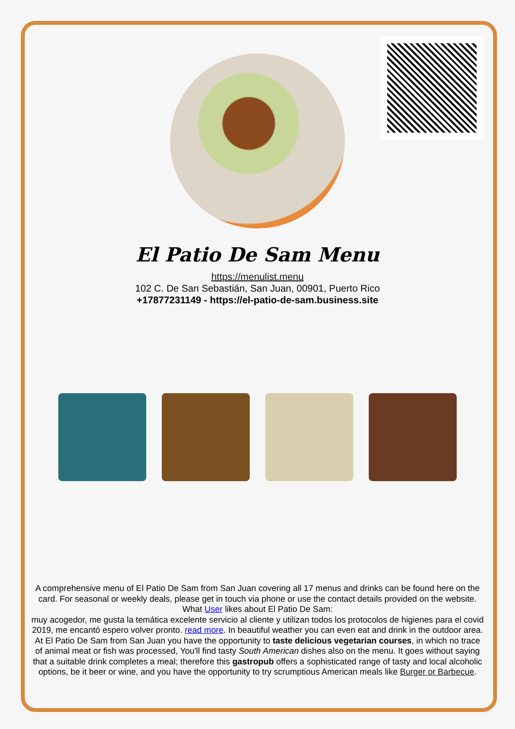El Patio De Sam Menu
https://menulist.menu
102 C. De San Sebastián, San Juan, 00901, Puerto Rico
+17877231149 - https://el-patio-de-sam.business.site
A comprehensive menu of El Patio De Sam from San Juan covering all 17 menus and drinks can be found here on the card. For seasonal or weekly deals, please get in touch via phone or use the contact details provided on the website. What User likes about El Patio De Sam:
muy acogedor, me gusta la temática excelente servicio al cliente y utilizan todos los protocolos de higienes para el covid 2019, me encantó espero volver pronto. read more. In beautiful weather you can even eat and drink in the outdoor area. At El Patio De Sam from San Juan you have the opportunity to taste delicious vegetarian courses, in which no trace of animal meat or fish was processed, You'll find tasty South American dishes also on the menu. It goes without saying that a suitable drink completes a meal; therefore this gastropub offers a sophisticated range of tasty and local alcoholic options, be it beer or wine, and you have the opportunity to try scrumptious American meals like Burger or Barbecue.